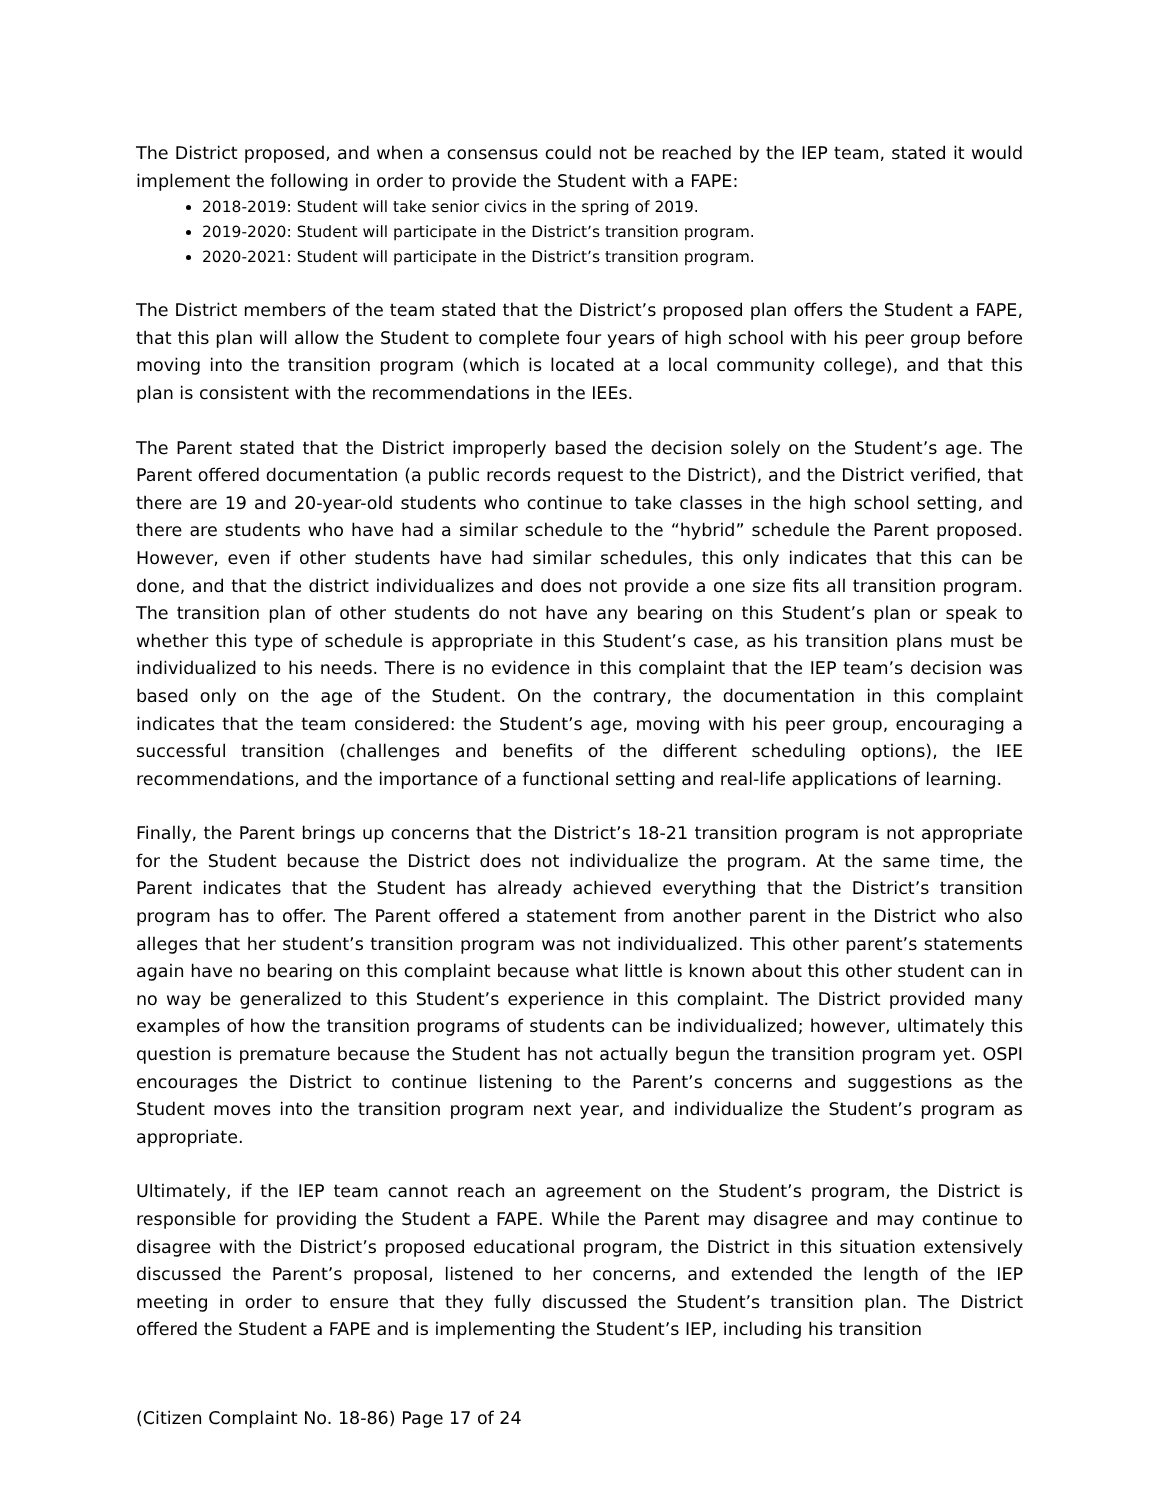The District proposed, and when a consensus could not be reached by the IEP team, stated it would implement the following in order to provide the Student with a FAPE:
2018-2019: Student will take senior civics in the spring of 2019.
2019-2020: Student will participate in the District’s transition program.
2020-2021: Student will participate in the District’s transition program.
The District members of the team stated that the District’s proposed plan offers the Student a FAPE, that this plan will allow the Student to complete four years of high school with his peer group before moving into the transition program (which is located at a local community college), and that this plan is consistent with the recommendations in the IEEs.
The Parent stated that the District improperly based the decision solely on the Student’s age. The Parent offered documentation (a public records request to the District), and the District verified, that there are 19 and 20-year-old students who continue to take classes in the high school setting, and there are students who have had a similar schedule to the “hybrid” schedule the Parent proposed. However, even if other students have had similar schedules, this only indicates that this can be done, and that the district individualizes and does not provide a one size fits all transition program. The transition plan of other students do not have any bearing on this Student’s plan or speak to whether this type of schedule is appropriate in this Student’s case, as his transition plans must be individualized to his needs. There is no evidence in this complaint that the IEP team’s decision was based only on the age of the Student. On the contrary, the documentation in this complaint indicates that the team considered: the Student’s age, moving with his peer group, encouraging a successful transition (challenges and benefits of the different scheduling options), the IEE recommendations, and the importance of a functional setting and real-life applications of learning.
Finally, the Parent brings up concerns that the District’s 18-21 transition program is not appropriate for the Student because the District does not individualize the program. At the same time, the Parent indicates that the Student has already achieved everything that the District’s transition program has to offer. The Parent offered a statement from another parent in the District who also alleges that her student’s transition program was not individualized. This other parent’s statements again have no bearing on this complaint because what little is known about this other student can in no way be generalized to this Student’s experience in this complaint. The District provided many examples of how the transition programs of students can be individualized; however, ultimately this question is premature because the Student has not actually begun the transition program yet. OSPI encourages the District to continue listening to the Parent’s concerns and suggestions as the Student moves into the transition program next year, and individualize the Student’s program as appropriate.
Ultimately, if the IEP team cannot reach an agreement on the Student’s program, the District is responsible for providing the Student a FAPE. While the Parent may disagree and may continue to disagree with the District’s proposed educational program, the District in this situation extensively discussed the Parent’s proposal, listened to her concerns, and extended the length of the IEP meeting in order to ensure that they fully discussed the Student’s transition plan. The District offered the Student a FAPE and is implementing the Student’s IEP, including his transition
(Citizen Complaint No. 18-86) Page 17 of 24